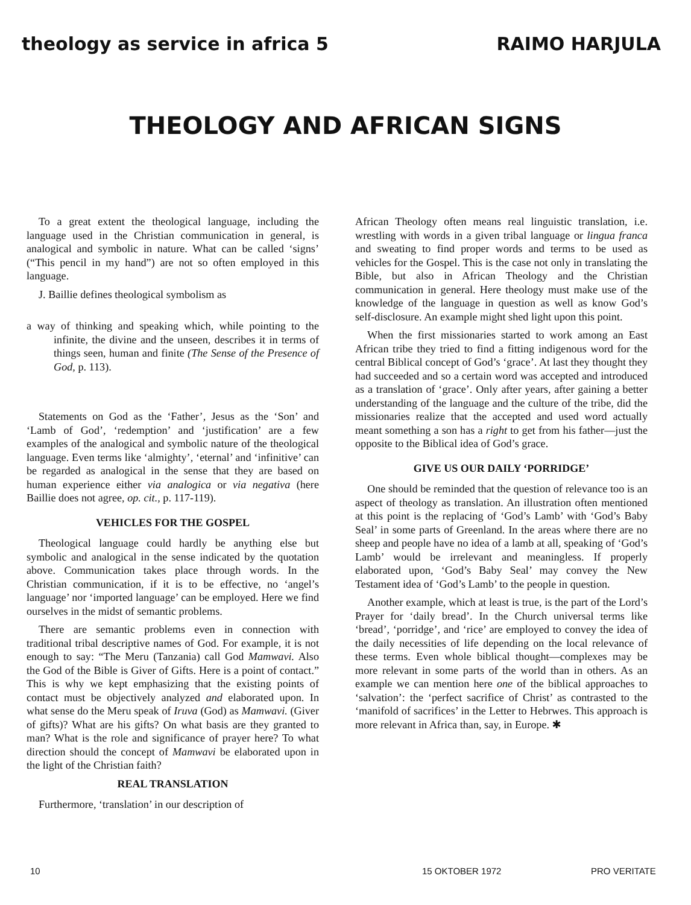theology as service in africa 5 RAIMO HARJULA
THEOLOGY AND AFRICAN SIGNS
To a great extent the theological language, including the language used in the Christian communication in general, is analogical and symbolic in nature. What can be called ‘signs’ (“This pencil in my hand”) are not so often employed in this language.
J. Baillie defines theological symbolism as
a way of thinking and speaking which, while pointing to the infinite, the divine and the unseen, describes it in terms of things seen, human and finite (The Sense of the Presence of God, p. 113).
Statements on God as the ‘Father’, Jesus as the ‘Son’ and ‘Lamb of God’, ‘redemption’ and ‘justification’ are a few examples of the analogical and symbolic nature of the theological language. Even terms like ‘almighty’, ‘eternal’ and ‘infinitive’ can be regarded as analogical in the sense that they are based on human experience either via analogica or via negativa (here Baillie does not agree, op. cit., p. 117-119).
VEHICLES FOR THE GOSPEL
Theological language could hardly be anything else but symbolic and analogical in the sense indicated by the quotation above. Communication takes place through words. In the Christian communication, if it is to be effective, no ‘angel’s language’ nor ‘imported language’ can be employed. Here we find ourselves in the midst of semantic problems.
There are semantic problems even in connection with traditional tribal descriptive names of God. For example, it is not enough to say: “The Meru (Tanzania) call God Mamwavi. Also the God of the Bible is Giver of Gifts. Here is a point of contact.” This is why we kept emphasizing that the existing points of contact must be objectively analyzed and elaborated upon. In what sense do the Meru speak of Iruva (God) as Mamwavi. (Giver of gifts)? What are his gifts? On what basis are they granted to man? What is the role and significance of prayer here? To what direction should the concept of Mamwavi be elaborated upon in the light of the Christian faith?
REAL TRANSLATION
Furthermore, ‘translation’ in our description of
African Theology often means real linguistic translation, i.e. wrestling with words in a given tribal language or lingua franca and sweating to find proper words and terms to be used as vehicles for the Gospel. This is the case not only in translating the Bible, but also in African Theology and the Christian communication in general. Here theology must make use of the knowledge of the language in question as well as know God’s self-disclosure. An example might shed light upon this point.
When the first missionaries started to work among an East African tribe they tried to find a fitting indigenous word for the central Biblical concept of God’s ‘grace’. At last they thought they had succeeded and so a certain word was accepted and introduced as a translation of ‘grace’. Only after years, after gaining a better understanding of the language and the culture of the tribe, did the missionaries realize that the accepted and used word actually meant something a son has a right to get from his father—just the opposite to the Biblical idea of God’s grace.
GIVE US OUR DAILY ‘PORRIDGE’
One should be reminded that the question of relevance too is an aspect of theology as translation. An illustration often mentioned at this point is the replacing of ‘God’s Lamb’ with ‘God’s Baby Seal’ in some parts of Greenland. In the areas where there are no sheep and people have no idea of a lamb at all, speaking of ‘God’s Lamb’ would be irrelevant and meaningless. If properly elaborated upon, ‘God’s Baby Seal’ may convey the New Testament idea of ‘God’s Lamb’ to the people in question.
Another example, which at least is true, is the part of the Lord’s Prayer for ‘daily bread’. In the Church universal terms like ‘bread’, ‘porridge’, and ‘rice’ are employed to convey the idea of the daily necessities of life depending on the local relevance of these terms. Even whole biblical thought—complexes may be more relevant in some parts of the world than in others. As an example we can mention here one of the biblical approaches to ‘salvation’: the ‘perfect sacrifice of Christ’ as contrasted to the ‘manifold of sacrifices’ in the Letter to Hebrwes. This approach is more relevant in Africa than, say, in Europe. ✱
10 15 OKTOBER 1972 PRO VERITATE